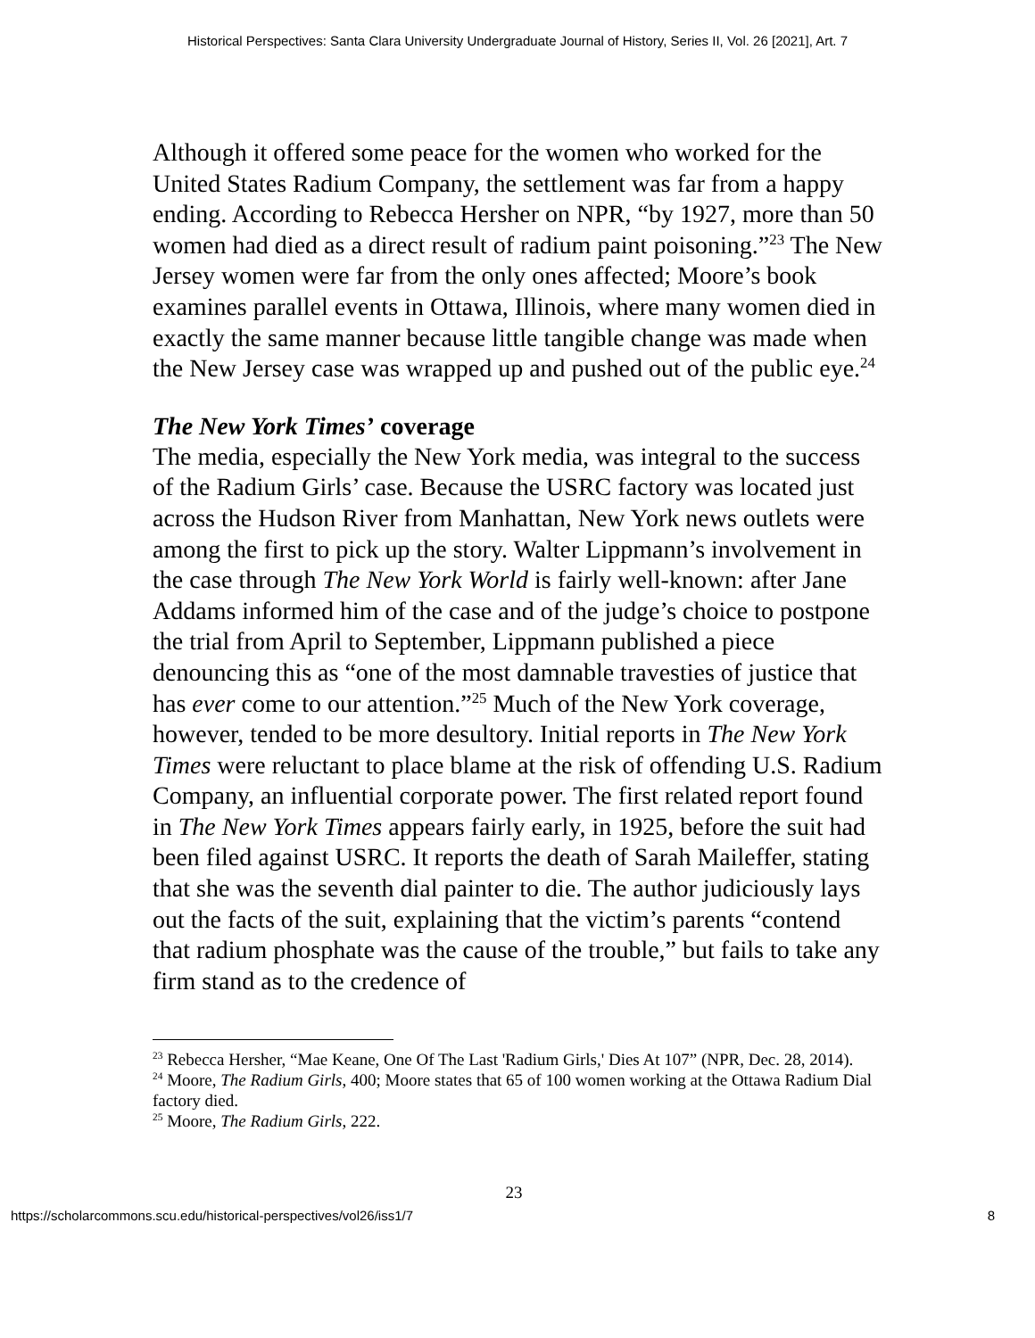Historical Perspectives: Santa Clara University Undergraduate Journal of History, Series II, Vol. 26 [2021], Art. 7
Although it offered some peace for the women who worked for the United States Radium Company, the settlement was far from a happy ending. According to Rebecca Hersher on NPR, “by 1927, more than 50 women had died as a direct result of radium paint poisoning.”<sup>23</sup> The New Jersey women were far from the only ones affected; Moore’s book examines parallel events in Ottawa, Illinois, where many women died in exactly the same manner because little tangible change was made when the New Jersey case was wrapped up and pushed out of the public eye.<sup>24</sup>
The New York Times’ coverage
The media, especially the New York media, was integral to the success of the Radium Girls’ case. Because the USRC factory was located just across the Hudson River from Manhattan, New York news outlets were among the first to pick up the story. Walter Lippmann’s involvement in the case through The New York World is fairly well-known: after Jane Addams informed him of the case and of the judge’s choice to postpone the trial from April to September, Lippmann published a piece denouncing this as “one of the most damnable travesties of justice that has ever come to our attention.”<sup>25</sup> Much of the New York coverage, however, tended to be more desultory. Initial reports in The New York Times were reluctant to place blame at the risk of offending U.S. Radium Company, an influential corporate power. The first related report found in The New York Times appears fairly early, in 1925, before the suit had been filed against USRC. It reports the death of Sarah Maileffer, stating that she was the seventh dial painter to die. The author judiciously lays out the facts of the suit, explaining that the victim’s parents “contend that radium phosphate was the cause of the trouble,” but fails to take any firm stand as to the credence of
<sup>23</sup> Rebecca Hersher, “Mae Keane, One Of The Last 'Radium Girls,' Dies At 107” (NPR, Dec. 28, 2014).
<sup>24</sup> Moore, The Radium Girls, 400; Moore states that 65 of 100 women working at the Ottawa Radium Dial factory died.
<sup>25</sup> Moore, The Radium Girls, 222.
23
https://scholarcommons.scu.edu/historical-perspectives/vol26/iss1/7 8